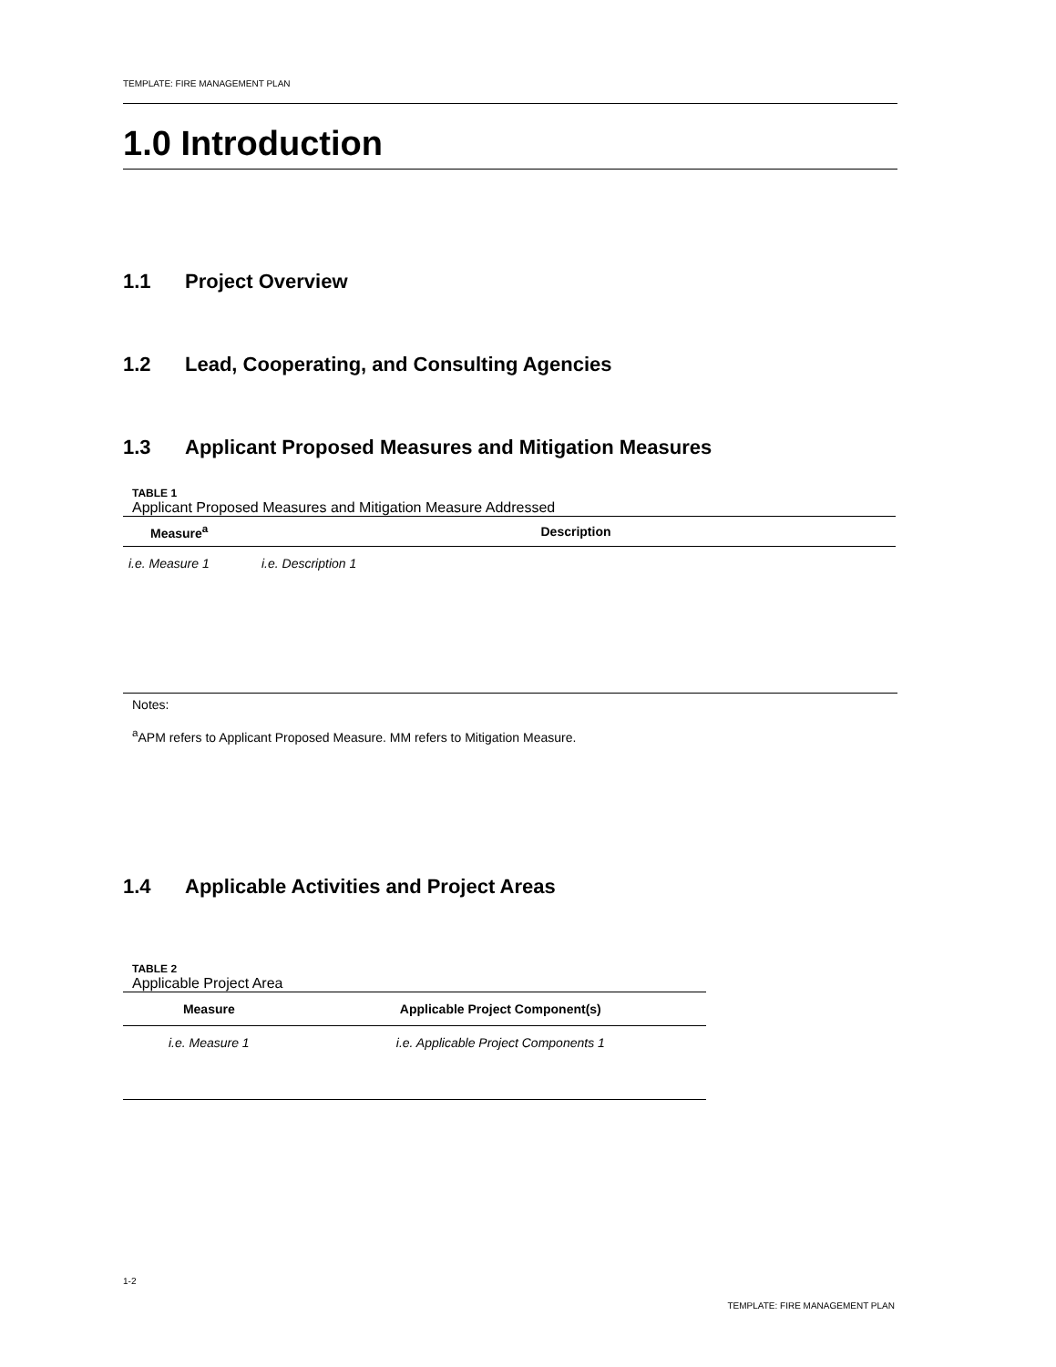TEMPLATE: FIRE MANAGEMENT PLAN
1.0 Introduction
1.1 Project Overview
1.2 Lead, Cooperating, and Consulting Agencies
1.3 Applicant Proposed Measures and Mitigation Measures
TABLE 1
Applicant Proposed Measures and Mitigation Measure Addressed
| Measure<sup>a</sup> | Description |
| --- | --- |
| i.e. Measure 1 | i.e. Description 1 |
Notes:
<sup>a</sup> APM refers to Applicant Proposed Measure. MM refers to Mitigation Measure.
1.4 Applicable Activities and Project Areas
TABLE 2
Applicable Project Area
| Measure | Applicable Project Component(s) |
| --- | --- |
| i.e. Measure 1 | i.e. Applicable Project Components 1 |
1-2
TEMPLATE: FIRE MANAGEMENT PLAN